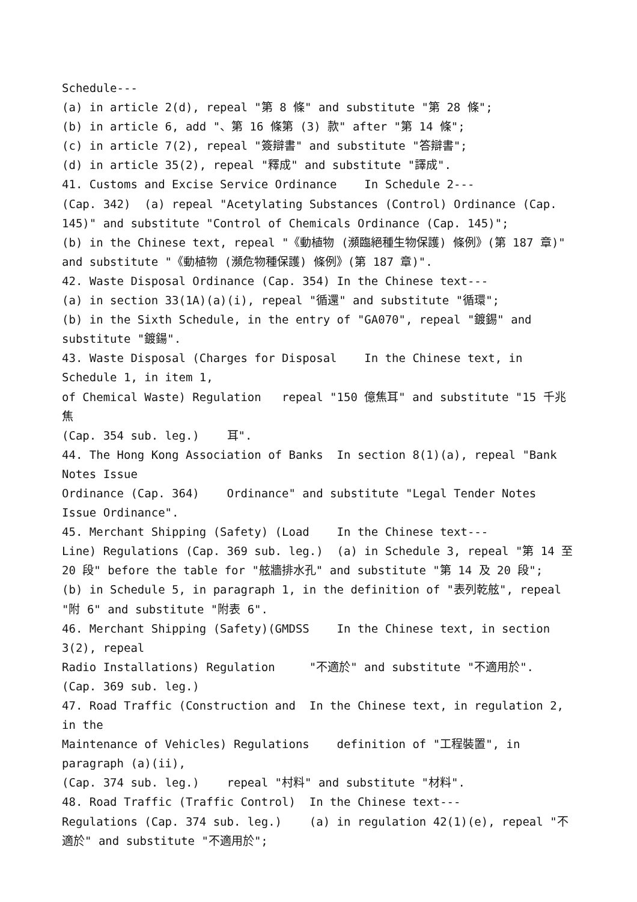Schedule--- (a) in article 2(d), repeal "第 8 條" and substitute "第 28 條"; (b) in article 6, add "、第 16 條第 (3) 款" after "第 14 條"; (c) in article 7(2), repeal "簽辯書" and substitute "答辯書"; (d) in article 35(2), repeal "釋成" and substitute "譯成". 41. Customs and Excise Service Ordinance In Schedule 2--- (Cap. 342) (a) repeal "Acetylating Substances (Control) Ordinance (Cap. 145)" and substitute "Control of Chemicals Ordinance (Cap. 145)"; (b) in the Chinese text, repeal "《動植物 (瀕臨絕種生物保護) 條例》(第 187 章)" and substitute "《動植物 (瀕危物種保護) 條例》(第 187 章)". 42. Waste Disposal Ordinance (Cap. 354) In the Chinese text--- (a) in section 33(1A)(a)(i), repeal "循還" and substitute "循環"; (b) in the Sixth Schedule, in the entry of "GA070", repeal "鍍錫" and substitute "鍍鍚". 43. Waste Disposal (Charges for Disposal In the Chinese text, in Schedule 1, in item 1, of Chemical Waste) Regulation repeal "150 億焦耳" and substitute "15 千兆焦 (Cap. 354 sub. leg.) 耳". 44. The Hong Kong Association of Banks In section 8(1)(a), repeal "Bank Notes Issue Ordinance (Cap. 364) Ordinance" and substitute "Legal Tender Notes Issue Ordinance". 45. Merchant Shipping (Safety) (Load In the Chinese text--- Line) Regulations (Cap. 369 sub. leg.) (a) in Schedule 3, repeal "第 14 至 20 段" before the table for "舷牆排水孔" and substitute "第 14 及 20 段"; (b) in Schedule 5, in paragraph 1, in the definition of "表列乾舷", repeal "附 6" and substitute "附表 6". 46. Merchant Shipping (Safety)(GMDSS In the Chinese text, in section 3(2), repeal Radio Installations) Regulation "不適於" and substitute "不適用於". (Cap. 369 sub. leg.) 47. Road Traffic (Construction and In the Chinese text, in regulation 2, in the Maintenance of Vehicles) Regulations definition of "工程裝置", in paragraph (a)(ii), (Cap. 374 sub. leg.) repeal "村料" and substitute "材料". 48. Road Traffic (Traffic Control) In the Chinese text--- Regulations (Cap. 374 sub. leg.) (a) in regulation 42(1)(e), repeal "不適於" and substitute "不適用於";